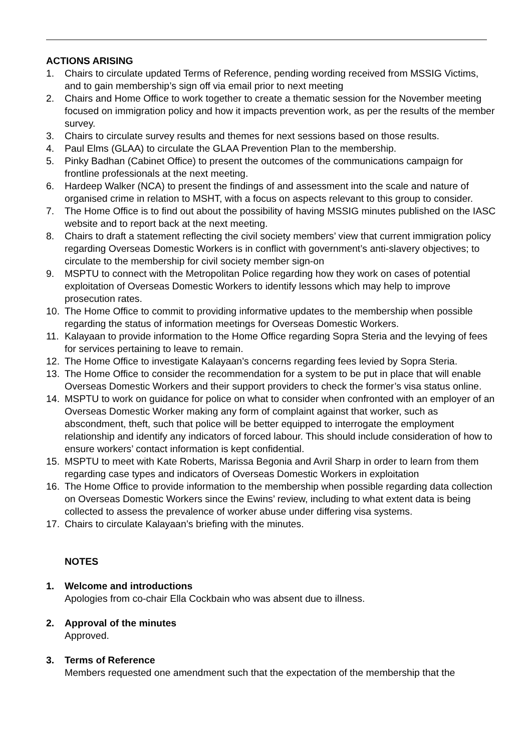ACTIONS ARISING
1. Chairs to circulate updated Terms of Reference, pending wording received from MSSIG Victims, and to gain membership’s sign off via email prior to next meeting
2. Chairs and Home Office to work together to create a thematic session for the November meeting focused on immigration policy and how it impacts prevention work, as per the results of the member survey.
3. Chairs to circulate survey results and themes for next sessions based on those results.
4. Paul Elms (GLAA) to circulate the GLAA Prevention Plan to the membership.
5. Pinky Badhan (Cabinet Office) to present the outcomes of the communications campaign for frontline professionals at the next meeting.
6. Hardeep Walker (NCA) to present the findings of and assessment into the scale and nature of organised crime in relation to MSHT, with a focus on aspects relevant to this group to consider.
7. The Home Office is to find out about the possibility of having MSSIG minutes published on the IASC website and to report back at the next meeting.
8. Chairs to draft a statement reflecting the civil society members’ view that current immigration policy regarding Overseas Domestic Workers is in conflict with government’s anti-slavery objectives; to circulate to the membership for civil society member sign-on
9. MSPTU to connect with the Metropolitan Police regarding how they work on cases of potential exploitation of Overseas Domestic Workers to identify lessons which may help to improve prosecution rates.
10. The Home Office to commit to providing informative updates to the membership when possible regarding the status of information meetings for Overseas Domestic Workers.
11. Kalayaan to provide information to the Home Office regarding Sopra Steria and the levying of fees for services pertaining to leave to remain.
12. The Home Office to investigate Kalayaan’s concerns regarding fees levied by Sopra Steria.
13. The Home Office to consider the recommendation for a system to be put in place that will enable Overseas Domestic Workers and their support providers to check the former’s visa status online.
14. MSPTU to work on guidance for police on what to consider when confronted with an employer of an Overseas Domestic Worker making any form of complaint against that worker, such as abscondment, theft, such that police will be better equipped to interrogate the employment relationship and identify any indicators of forced labour. This should include consideration of how to ensure workers’ contact information is kept confidential.
15. MSPTU to meet with Kate Roberts, Marissa Begonia and Avril Sharp in order to learn from them regarding case types and indicators of Overseas Domestic Workers in exploitation
16. The Home Office to provide information to the membership when possible regarding data collection on Overseas Domestic Workers since the Ewins’ review, including to what extent data is being collected to assess the prevalence of worker abuse under differing visa systems.
17. Chairs to circulate Kalayaan’s briefing with the minutes.
NOTES
1. Welcome and introductions
Apologies from co-chair Ella Cockbain who was absent due to illness.
2. Approval of the minutes
Approved.
3. Terms of Reference
Members requested one amendment such that the expectation of the membership that the